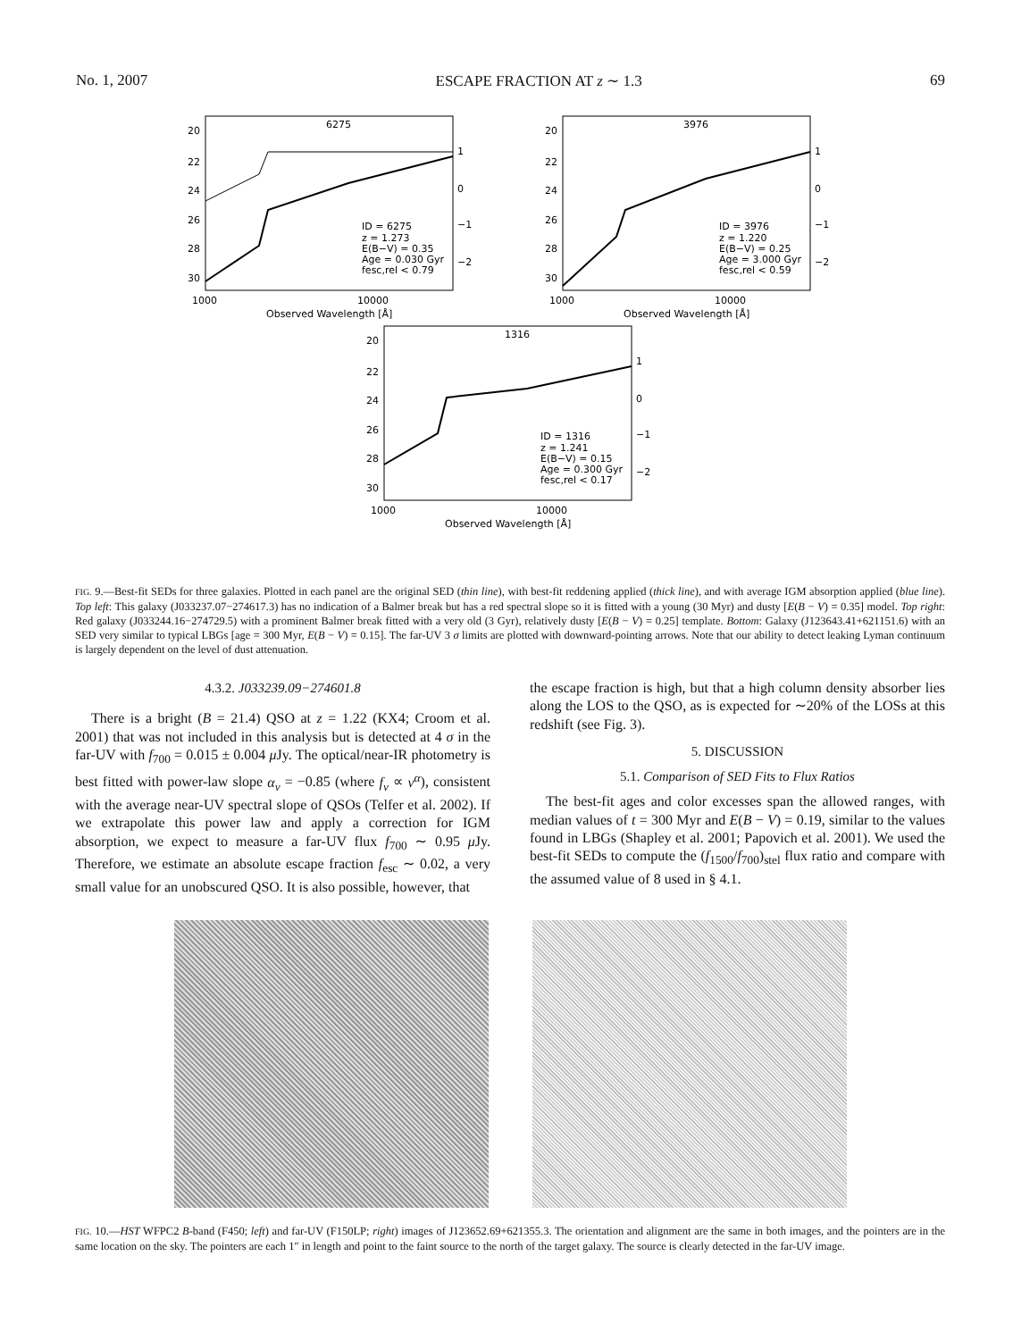No. 1, 2007 ESCAPE FRACTION AT z ∼ 1.3 69
6275
20
22
24
26
28
30
1000
10000
Observed Wavelength [Å]
1
0
−1
−2
ID = 6275
z = 1.273
E(B−V) = 0.35
Age = 0.030 Gyr
fesc,rel < 0.79
3976
20
22
24
26
28
30
1000
10000
Observed Wavelength [Å]
1
0
−1
−2
ID = 3976
z = 1.220
E(B−V) = 0.25
Age = 3.000 Gyr
fesc,rel < 0.59
1316
20
22
24
26
28
30
1000
10000
Observed Wavelength [Å]
1
0
−1
−2
ID = 1316
z = 1.241
E(B−V) = 0.15
Age = 0.300 Gyr
fesc,rel < 0.17
FIG. 9.—Best-fit SEDs for three galaxies. Plotted in each panel are the original SED (thin line), with best-fit reddening applied (thick line), and with average IGM absorption applied (blue line). Top left: This galaxy (J033237.07−274617.3) has no indication of a Balmer break but has a red spectral slope so it is fitted with a young (30 Myr) and dusty [E(B − V) = 0.35] model. Top right: Red galaxy (J033244.16−274729.5) with a prominent Balmer break fitted with a very old (3 Gyr), relatively dusty [E(B − V) = 0.25] template. Bottom: Galaxy (J123643.41+621151.6) with an SED very similar to typical LBGs [age = 300 Myr, E(B − V) = 0.15]. The far-UV 3 σ limits are plotted with downward-pointing arrows. Note that our ability to detect leaking Lyman continuum is largely dependent on the level of dust attenuation.
4.3.2. J033239.09−274601.8
There is a bright (B = 21.4) QSO at z = 1.22 (KX4; Croom et al. 2001) that was not included in this analysis but is detected at 4 σ in the far-UV with f<sub>700</sub> = 0.015 ± 0.004 μ Jy. The optical/near-IR photometry is best fitted with power-law slope α<sub>ν</sub> = −0.85 (where f<sub>ν</sub> ∝ ν<sup>α</sup>), consistent with the average near-UV spectral slope of QSOs (Telfer et al. 2002). If we extrapolate this power law and apply a correction for IGM absorption, we expect to measure a far-UV flux f<sub>700</sub> ∼ 0.95 μ Jy. Therefore, we estimate an absolute escape fraction f<sub>esc</sub> ∼ 0.02, a very small value for an unobscured QSO. It is also possible, however, that
the escape fraction is high, but that a high column density absorber lies along the LOS to the QSO, as is expected for ∼20% of the LOSs at this redshift (see Fig. 3).
5. DISCUSSION
5.1. Comparison of SED Fits to Flux Ratios
The best-fit ages and color excesses span the allowed ranges, with median values of t = 300 Myr and E(B − V) = 0.19, similar to the values found in LBGs (Shapley et al. 2001; Papovich et al. 2001). We used the best-fit SEDs to compute the (f<sub>1500</sub>/f<sub>700</sub>)<sub>stel</sub> flux ratio and compare with the assumed value of 8 used in § 4.1.
FIG. 10.—HST WFPC2 B-band (F450; left) and far-UV (F150LP; right) images of J123652.69+621355.3. The orientation and alignment are the same in both images, and the pointers are in the same location on the sky. The pointers are each 1″ in length and point to the faint source to the north of the target galaxy. The source is clearly detected in the far-UV image.